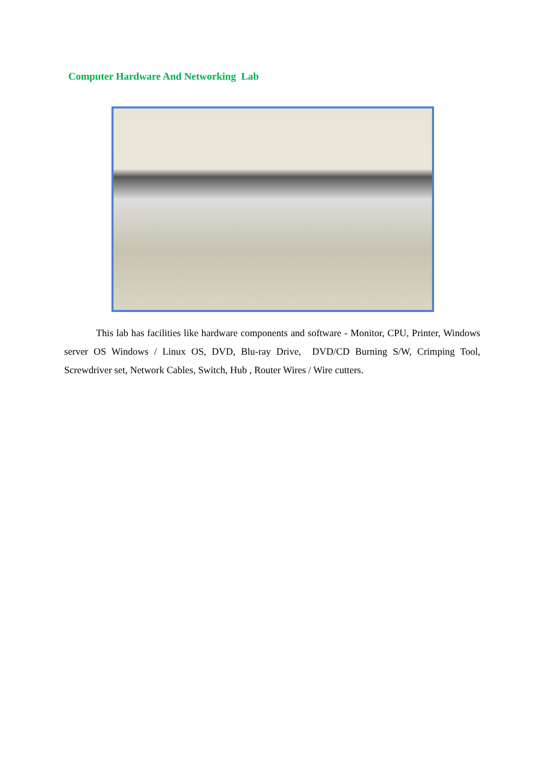Computer Hardware And Networking Lab
This lab has facilities like hardware components and software - Monitor, CPU, Printer, Windows server OS Windows / Linux OS, DVD, Blu-ray Drive, DVD/CD Burning S/W, Crimping Tool, Screwdriver set, Network Cables, Switch, Hub , Router Wires / Wire cutters.